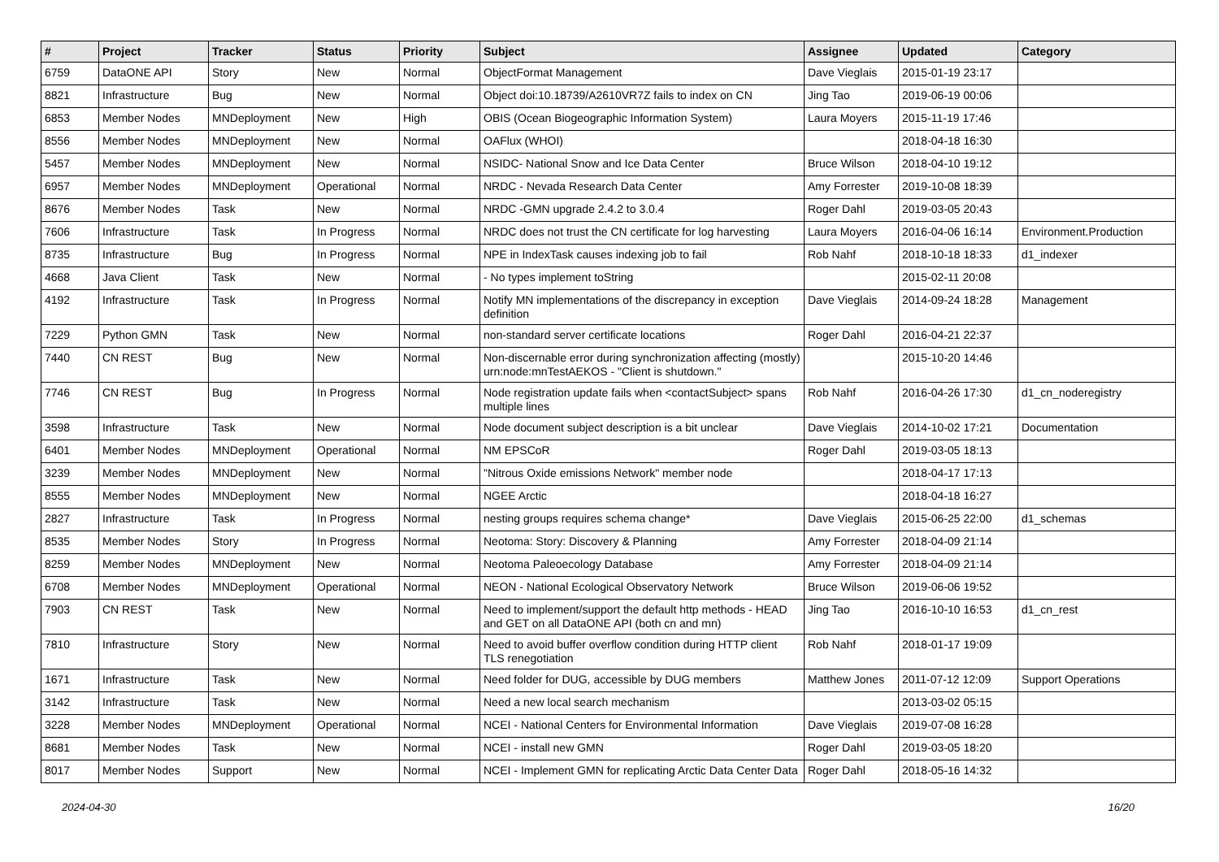| # | Project | Tracker | Status | Priority | Subject | Assignee | Updated | Category |
| --- | --- | --- | --- | --- | --- | --- | --- | --- |
| 6759 | DataONE API | Story | New | Normal | ObjectFormat Management | Dave Vieglais | 2015-01-19 23:17 | |
| 8821 | Infrastructure | Bug | New | Normal | Object doi:10.18739/A2610VR7Z fails to index on CN | Jing Tao | 2019-06-19 00:06 | |
| 6853 | Member Nodes | MNDeployment | New | High | OBIS (Ocean Biogeographic Information System) | Laura Moyers | 2015-11-19 17:46 | |
| 8556 | Member Nodes | MNDeployment | New | Normal | OAFlux (WHOI) | | 2018-04-18 16:30 | |
| 5457 | Member Nodes | MNDeployment | New | Normal | NSIDC- National Snow and Ice Data Center | Bruce Wilson | 2018-04-10 19:12 | |
| 6957 | Member Nodes | MNDeployment | Operational | Normal | NRDC - Nevada Research Data Center | Amy Forrester | 2019-10-08 18:39 | |
| 8676 | Member Nodes | Task | New | Normal | NRDC -GMN upgrade 2.4.2 to 3.0.4 | Roger Dahl | 2019-03-05 20:43 | |
| 7606 | Infrastructure | Task | In Progress | Normal | NRDC does not trust the CN certificate for log harvesting | Laura Moyers | 2016-04-06 16:14 | Environment.Production |
| 8735 | Infrastructure | Bug | In Progress | Normal | NPE in IndexTask causes indexing job to fail | Rob Nahf | 2018-10-18 18:33 | d1_indexer |
| 4668 | Java Client | Task | New | Normal | - No types implement toString | | 2015-02-11 20:08 | |
| 4192 | Infrastructure | Task | In Progress | Normal | Notify MN implementations of the discrepancy in exception definition | Dave Vieglais | 2014-09-24 18:28 | Management |
| 7229 | Python GMN | Task | New | Normal | non-standard server certificate locations | Roger Dahl | 2016-04-21 22:37 | |
| 7440 | CN REST | Bug | New | Normal | Non-discernable error during synchronization affecting (mostly) urn:node:mnTestAEKOS - "Client is shutdown." | | 2015-10-20 14:46 | |
| 7746 | CN REST | Bug | In Progress | Normal | Node registration update fails when <contactSubject> spans multiple lines | Rob Nahf | 2016-04-26 17:30 | d1_cn_noderegistry |
| 3598 | Infrastructure | Task | New | Normal | Node document subject description is a bit unclear | Dave Vieglais | 2014-10-02 17:21 | Documentation |
| 6401 | Member Nodes | MNDeployment | Operational | Normal | NM EPSCoR | Roger Dahl | 2019-03-05 18:13 | |
| 3239 | Member Nodes | MNDeployment | New | Normal | "Nitrous Oxide emissions Network" member node | | 2018-04-17 17:13 | |
| 8555 | Member Nodes | MNDeployment | New | Normal | NGEE Arctic | | 2018-04-18 16:27 | |
| 2827 | Infrastructure | Task | In Progress | Normal | nesting groups requires schema change* | Dave Vieglais | 2015-06-25 22:00 | d1_schemas |
| 8535 | Member Nodes | Story | In Progress | Normal | Neotoma: Story: Discovery & Planning | Amy Forrester | 2018-04-09 21:14 | |
| 8259 | Member Nodes | MNDeployment | New | Normal | Neotoma Paleoecology Database | Amy Forrester | 2018-04-09 21:14 | |
| 6708 | Member Nodes | MNDeployment | Operational | Normal | NEON - National Ecological Observatory Network | Bruce Wilson | 2019-06-06 19:52 | |
| 7903 | CN REST | Task | New | Normal | Need to implement/support the default http methods - HEAD and GET on all DataONE API (both cn and mn) | Jing Tao | 2016-10-10 16:53 | d1_cn_rest |
| 7810 | Infrastructure | Story | New | Normal | Need to avoid buffer overflow condition during HTTP client TLS renegotiation | Rob Nahf | 2018-01-17 19:09 | |
| 1671 | Infrastructure | Task | New | Normal | Need folder for DUG, accessible by DUG members | Matthew Jones | 2011-07-12 12:09 | Support Operations |
| 3142 | Infrastructure | Task | New | Normal | Need a new local search mechanism | | 2013-03-02 05:15 | |
| 3228 | Member Nodes | MNDeployment | Operational | Normal | NCEI - National Centers for Environmental Information | Dave Vieglais | 2019-07-08 16:28 | |
| 8681 | Member Nodes | Task | New | Normal | NCEI - install new GMN | Roger Dahl | 2019-03-05 18:20 | |
| 8017 | Member Nodes | Support | New | Normal | NCEI - Implement GMN for replicating Arctic Data Center Data | Roger Dahl | 2018-05-16 14:32 | |
2024-04-30 16/20